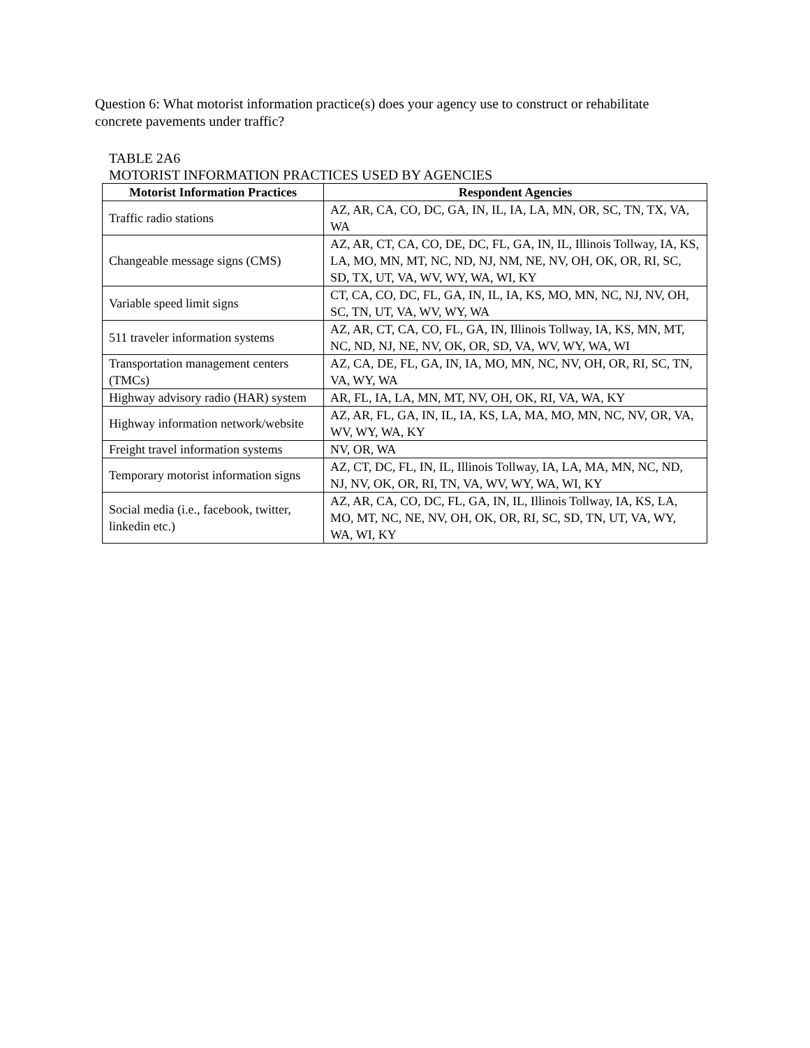Question 6: What motorist information practice(s) does your agency use to construct or rehabilitate concrete pavements under traffic?
TABLE 2A6
MOTORIST INFORMATION PRACTICES USED BY AGENCIES
| Motorist Information Practices | Respondent Agencies |
| --- | --- |
| Traffic radio stations | AZ, AR, CA, CO, DC, GA, IN, IL, IA, LA, MN, OR, SC, TN, TX, VA, WA |
| Changeable message signs (CMS) | AZ, AR, CT, CA, CO, DE, DC, FL, GA, IN, IL, Illinois Tollway, IA, KS, LA, MO, MN, MT, NC, ND, NJ, NM, NE, NV, OH, OK, OR, RI, SC, SD, TX, UT, VA, WV, WY, WA, WI, KY |
| Variable speed limit signs | CT, CA, CO, DC, FL, GA, IN, IL, IA, KS, MO, MN, NC, NJ, NV, OH, SC, TN, UT, VA, WV, WY, WA |
| 511 traveler information systems | AZ, AR, CT, CA, CO, FL, GA, IN, Illinois Tollway, IA, KS, MN, MT, NC, ND, NJ, NE, NV, OK, OR, SD, VA, WV, WY, WA, WI |
| Transportation management centers (TMCs) | AZ, CA, DE, FL, GA, IN, IA, MO, MN, NC, NV, OH, OR, RI, SC, TN, VA, WY, WA |
| Highway advisory radio (HAR) system | AR, FL, IA, LA, MN, MT, NV, OH, OK, RI, VA, WA, KY |
| Highway information network/website | AZ, AR, FL, GA, IN, IL, IA, KS, LA, MA, MO, MN, NC, NV, OR, VA, WV, WY, WA, KY |
| Freight travel information systems | NV, OR, WA |
| Temporary motorist information signs | AZ, CT, DC, FL, IN, IL, Illinois Tollway, IA, LA, MA, MN, NC, ND, NJ, NV, OK, OR, RI, TN, VA, WV, WY, WA, WI, KY |
| Social media (i.e., facebook, twitter, linkedin etc.) | AZ, AR, CA, CO, DC, FL, GA, IN, IL, Illinois Tollway, IA, KS, LA, MO, MT, NC, NE, NV, OH, OK, OR, RI, SC, SD, TN, UT, VA, WY, WA, WI, KY |